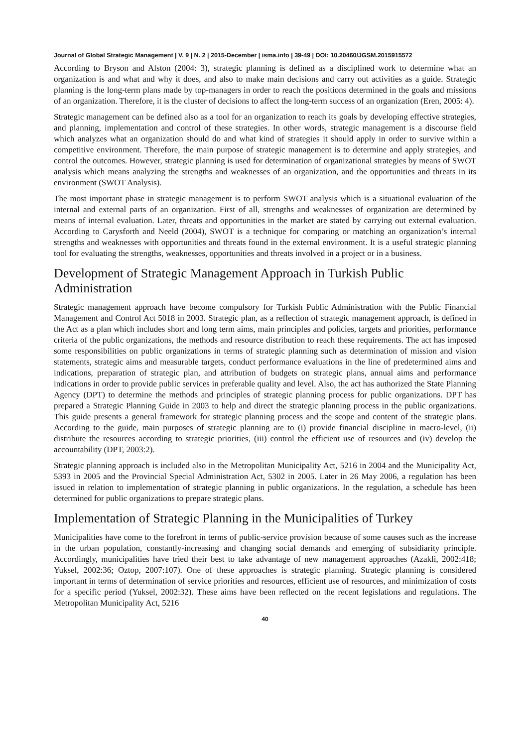Journal of Global Strategic Management | V. 9 | N. 2 | 2015-December | isma.info | 39-49 | DOI: 10.20460/JGSM.2015915572
According to Bryson and Alston (2004: 3), strategic planning is defined as a disciplined work to determine what an organization is and what and why it does, and also to make main decisions and carry out activities as a guide. Strategic planning is the long-term plans made by top-managers in order to reach the positions determined in the goals and missions of an organization. Therefore, it is the cluster of decisions to affect the long-term success of an organization (Eren, 2005: 4).
Strategic management can be defined also as a tool for an organization to reach its goals by developing effective strategies, and planning, implementation and control of these strategies. In other words, strategic management is a discourse field which analyzes what an organization should do and what kind of strategies it should apply in order to survive within a competitive environment. Therefore, the main purpose of strategic management is to determine and apply strategies, and control the outcomes. However, strategic planning is used for determination of organizational strategies by means of SWOT analysis which means analyzing the strengths and weaknesses of an organization, and the opportunities and threats in its environment (SWOT Analysis).
The most important phase in strategic management is to perform SWOT analysis which is a situational evaluation of the internal and external parts of an organization. First of all, strengths and weaknesses of organization are determined by means of internal evaluation. Later, threats and opportunities in the market are stated by carrying out external evaluation. According to Carysforth and Neeld (2004), SWOT is a technique for comparing or matching an organization’s internal strengths and weaknesses with opportunities and threats found in the external environment. It is a useful strategic planning tool for evaluating the strengths, weaknesses, opportunities and threats involved in a project or in a business.
Development of Strategic Management Approach in Turkish Public Administration
Strategic management approach have become compulsory for Turkish Public Administration with the Public Financial Management and Control Act 5018 in 2003. Strategic plan, as a reflection of strategic management approach, is defined in the Act as a plan which includes short and long term aims, main principles and policies, targets and priorities, performance criteria of the public organizations, the methods and resource distribution to reach these requirements. The act has imposed some responsibilities on public organizations in terms of strategic planning such as determination of mission and vision statements, strategic aims and measurable targets, conduct performance evaluations in the line of predetermined aims and indications, preparation of strategic plan, and attribution of budgets on strategic plans, annual aims and performance indications in order to provide public services in preferable quality and level. Also, the act has authorized the State Planning Agency (DPT) to determine the methods and principles of strategic planning process for public organizations. DPT has prepared a Strategic Planning Guide in 2003 to help and direct the strategic planning process in the public organizations. This guide presents a general framework for strategic planning process and the scope and content of the strategic plans. According to the guide, main purposes of strategic planning are to (i) provide financial discipline in macro-level, (ii) distribute the resources according to strategic priorities, (iii) control the efficient use of resources and (iv) develop the accountability (DPT, 2003:2).
Strategic planning approach is included also in the Metropolitan Municipality Act, 5216 in 2004 and the Municipality Act, 5393 in 2005 and the Provincial Special Administration Act, 5302 in 2005. Later in 26 May 2006, a regulation has been issued in relation to implementation of strategic planning in public organizations. In the regulation, a schedule has been determined for public organizations to prepare strategic plans.
Implementation of Strategic Planning in the Municipalities of Turkey
Municipalities have come to the forefront in terms of public-service provision because of some causes such as the increase in the urban population, constantly-increasing and changing social demands and emerging of subsidiarity principle. Accordingly, municipalities have tried their best to take advantage of new management approaches (Azakli, 2002:418; Yuksel, 2002:36; Oztop, 2007:107). One of these approaches is strategic planning. Strategic planning is considered important in terms of determination of service priorities and resources, efficient use of resources, and minimization of costs for a specific period (Yuksel, 2002:32). These aims have been reflected on the recent legislations and regulations. The Metropolitan Municipality Act, 5216
40